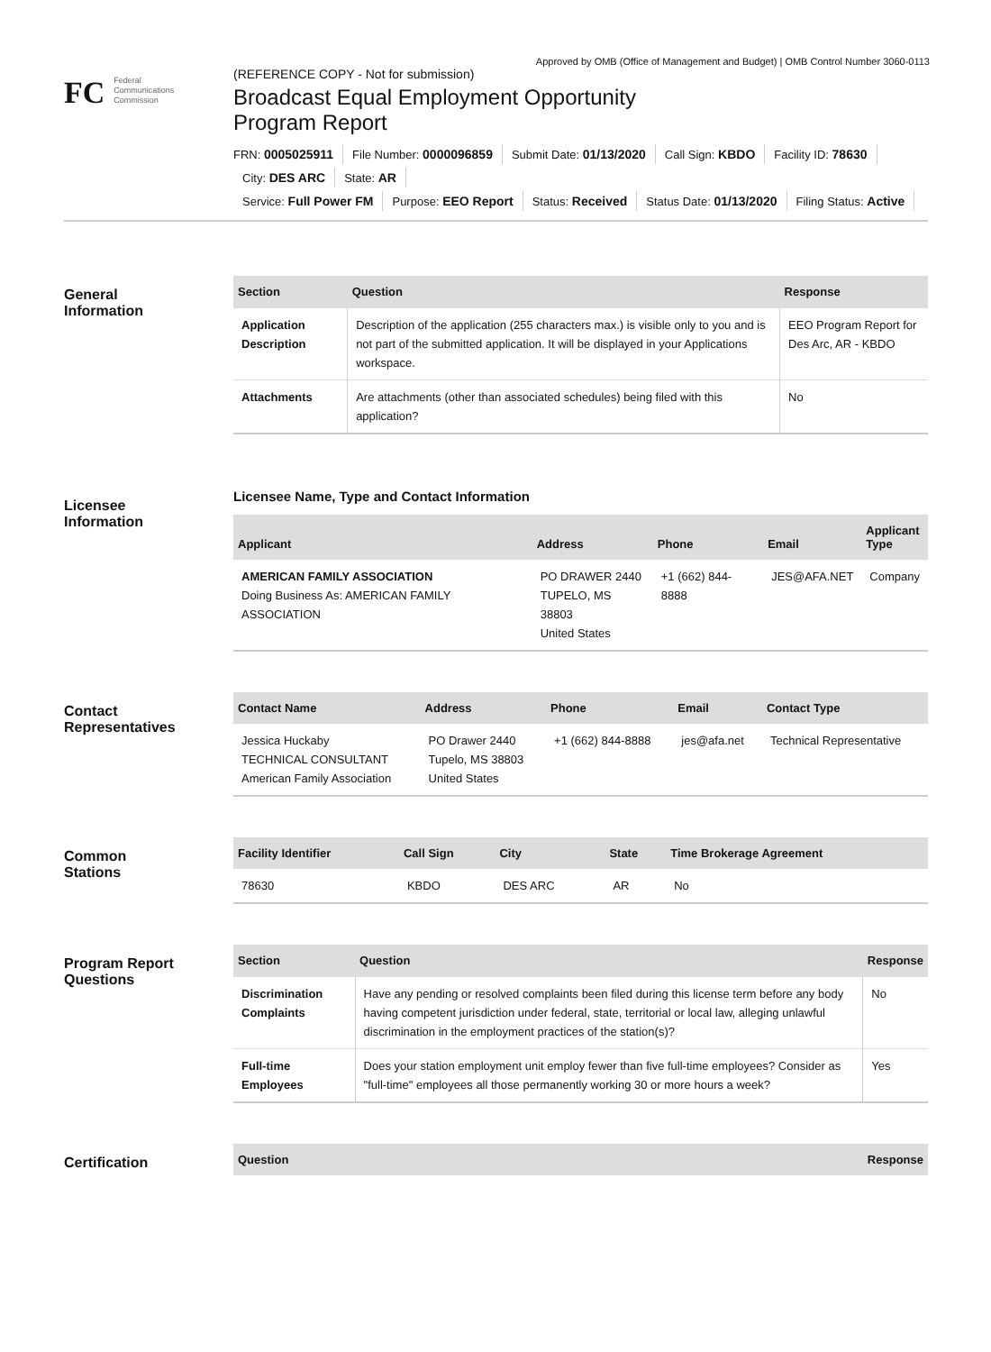Approved by OMB (Office of Management and Budget) | OMB Control Number 3060-0113
FC Federal
Communications
Commission
(REFERENCE COPY - Not for submission)
Broadcast Equal Employment Opportunity
Program Report
FRN: 0005025911 File Number: 0000096859 Submit Date: 01/13/2020 Call Sign: KBDO Facility ID: 78630 City: DES ARC State: AR
Service: Full Power FM Purpose: EEO Report Status: Received Status Date: 01/13/2020 Filing Status: Active
General
Information
| Section | Question | Response |
| --- | --- | --- |
| Application Description | Description of the application (255 characters max.) is visible only to you and is not part of the submitted application. It will be displayed in your Applications workspace. | EEO Program Report for Des Arc, AR - KBDO |
| Attachments | Are attachments (other than associated schedules) being filed with this application? | No |
Licensee
Information
Licensee Name, Type and Contact Information
| Applicant | Address | Phone | Email | Applicant Type |
| --- | --- | --- | --- | --- |
| AMERICAN FAMILY ASSOCIATION Doing Business As: AMERICAN FAMILY ASSOCIATION | PO DRAWER 2440 TUPELO, MS 38803 United States | +1 (662) 844-8888 | JES@AFA.NET | Company |
Contact
Representatives
| Contact Name | Address | Phone | Email | Contact Type |
| --- | --- | --- | --- | --- |
| Jessica Huckaby TECHNICAL CONSULTANT American Family Association | PO Drawer 2440 Tupelo, MS 38803 United States | +1 (662) 844-8888 | jes@afa.net | Technical Representative |
Common
Stations
| Facility Identifier | Call Sign | City | State | Time Brokerage Agreement |
| --- | --- | --- | --- | --- |
| 78630 | KBDO | DES ARC | AR | No |
Program Report
Questions
| Section | Question | Response |
| --- | --- | --- |
| Discrimination Complaints | Have any pending or resolved complaints been filed during this license term before any body having competent jurisdiction under federal, state, territorial or local law, alleging unlawful discrimination in the employment practices of the station(s)? | No |
| Full-time Employees | Does your station employment unit employ fewer than five full-time employees? Consider as "full-time" employees all those permanently working 30 or more hours a week? | Yes |
Certification
| Question | Response |
| --- | --- |